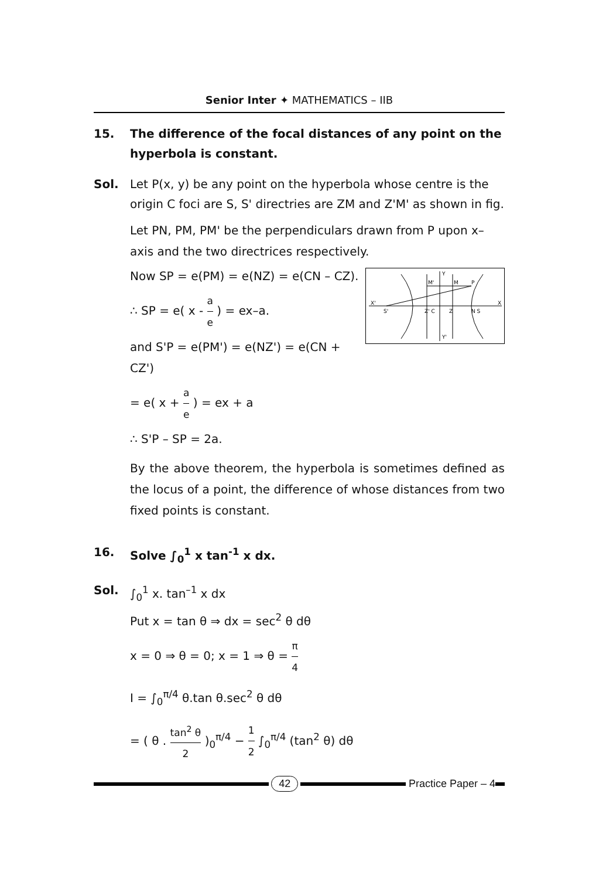Senior Inter ✦ MATHEMATICS – IIB
15. The difference of the focal distances of any point on the hyperbola is constant.
Sol. Let P(x, y) be any point on the hyperbola whose centre is the origin C foci are S, S' directries are ZM and Z'M' as shown in fig.
Let PN, PM, PM' be the perpendiculars drawn from P upon x–axis and the two directrices respectively.
X'
X
M'
M
P
Y
Y'
S'
N S
Z' C
Z
Now SP = e(PM) = e(NZ) = e(CN – CZ).
∴ SP = e( x - a e ) = ex–a.
and S'P = e(PM') = e(NZ') = e(CN + CZ')
= e( x + a e ) = ex + a
∴ S'P – SP = 2a.
By the above theorem, the hyperbola is sometimes defined as the locus of a point, the difference of whose distances from two fixed points is constant.
16. Solve ∫<sub>0</sub><sup>1</sup> x tan<sup>-1</sup> x dx.
Sol. ∫<sub>0</sub><sup>1</sup> x. tan<sup>–1</sup> x dx
Put x = tan θ ⇒ dx = sec<sup>2</sup> θ dθ
x = 0 ⇒ θ = 0; x = 1 ⇒ θ = π 4
I = ∫<sub>0</sub><sup>π/4</sup> θ.tan θ.sec<sup>2</sup> θ dθ
= ( θ . tan<sup>2</sup> θ 2 )<sub>0</sub><sup>π/4</sup> − 1 2 ∫<sub>0</sub><sup>π/4</sup> (tan<sup>2</sup> θ) dθ
42 Practice Paper – 4